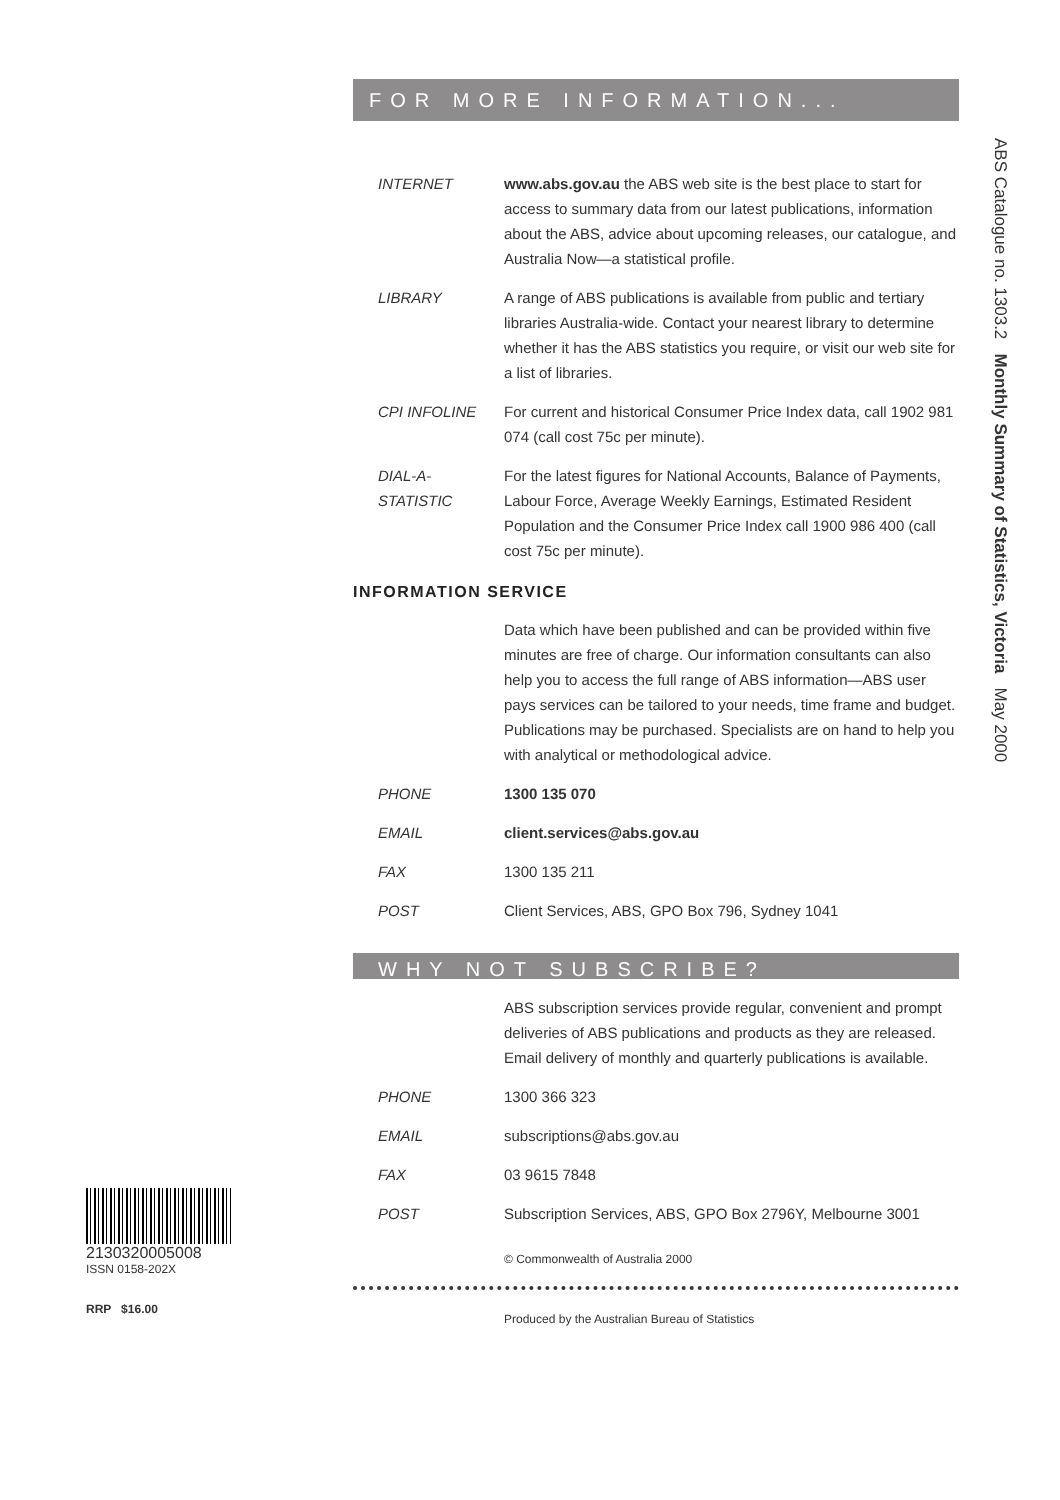FOR MORE INFORMATION...
INTERNET www.abs.gov.au the ABS web site is the best place to start for access to summary data from our latest publications, information about the ABS, advice about upcoming releases, our catalogue, and Australia Now—a statistical profile.
LIBRARY A range of ABS publications is available from public and tertiary libraries Australia-wide. Contact your nearest library to determine whether it has the ABS statistics you require, or visit our web site for a list of libraries.
CPI INFOLINE For current and historical Consumer Price Index data, call 1902 981 074 (call cost 75c per minute).
DIAL-A-STATISTIC
For the latest figures for National Accounts, Balance of Payments, Labour Force, Average Weekly Earnings, Estimated Resident Population and the Consumer Price Index call 1900 986 400 (call cost 75c per minute).
INFORMATION SERVICE
Data which have been published and can be provided within five minutes are free of charge. Our information consultants can also help you to access the full range of ABS information—ABS user pays services can be tailored to your needs, time frame and budget. Publications may be purchased. Specialists are on hand to help you with analytical or methodological advice.
PHONE 1300 135 070
EMAIL client.services@abs.gov.au
FAX 1300 135 211
POST Client Services, ABS, GPO Box 796, Sydney 1041
WHY NOT SUBSCRIBE?
ABS subscription services provide regular, convenient and prompt deliveries of ABS publications and products as they are released. Email delivery of monthly and quarterly publications is available.
PHONE 1300 366 323
EMAIL subscriptions@abs.gov.au
FAX 03 9615 7848
POST Subscription Services, ABS, GPO Box 2796Y, Melbourne 3001
© Commonwealth of Australia 2000
Produced by the Australian Bureau of Statistics
ABS Catalogue no. 1303.2 Monthly Summary of Statistics, Victoria May 2000
2130320005008
ISSN 0158-202X
RRP $16.00